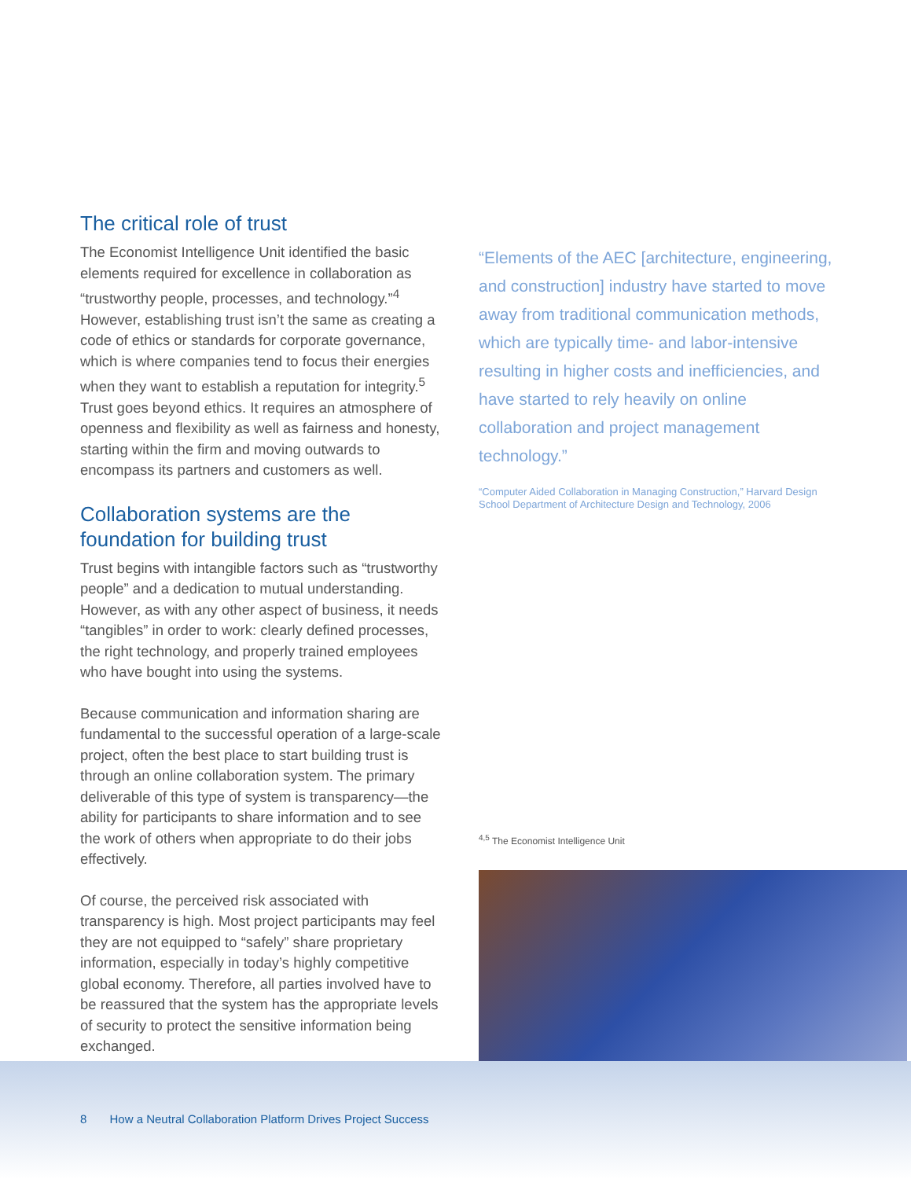The critical role of trust
The Economist Intelligence Unit identified the basic elements required for excellence in collaboration as “trustworthy people, processes, and technology.”<sup>4</sup> However, establishing trust isn’t the same as creating a code of ethics or standards for corporate governance, which is where companies tend to focus their energies when they want to establish a reputation for integrity.<sup>5</sup> Trust goes beyond ethics. It requires an atmosphere of openness and flexibility as well as fairness and honesty, starting within the firm and moving outwards to encompass its partners and customers as well.
Collaboration systems are the foundation for building trust
Trust begins with intangible factors such as “trustworthy people” and a dedication to mutual understanding. However, as with any other aspect of business, it needs “tangibles” in order to work: clearly defined processes, the right technology, and properly trained employees who have bought into using the systems.
Because communication and information sharing are fundamental to the successful operation of a large-scale project, often the best place to start building trust is through an online collaboration system. The primary deliverable of this type of system is transparency—the ability for participants to share information and to see the work of others when appropriate to do their jobs effectively.
Of course, the perceived risk associated with transparency is high. Most project participants may feel they are not equipped to “safely” share proprietary information, especially in today’s highly competitive global economy. Therefore, all parties involved have to be reassured that the system has the appropriate levels of security to protect the sensitive information being exchanged.
“Elements of the AEC [architecture, engineering, and construction] industry have started to move away from traditional communication methods, which are typically time- and labor-intensive resulting in higher costs and inefficiencies, and have started to rely heavily on online collaboration and project management technology.”
“Computer Aided Collaboration in Managing Construction,” Harvard Design School Department of Architecture Design and Technology, 2006
<sup>4,5</sup> The Economist Intelligence Unit
8 How a Neutral Collaboration Platform Drives Project Success